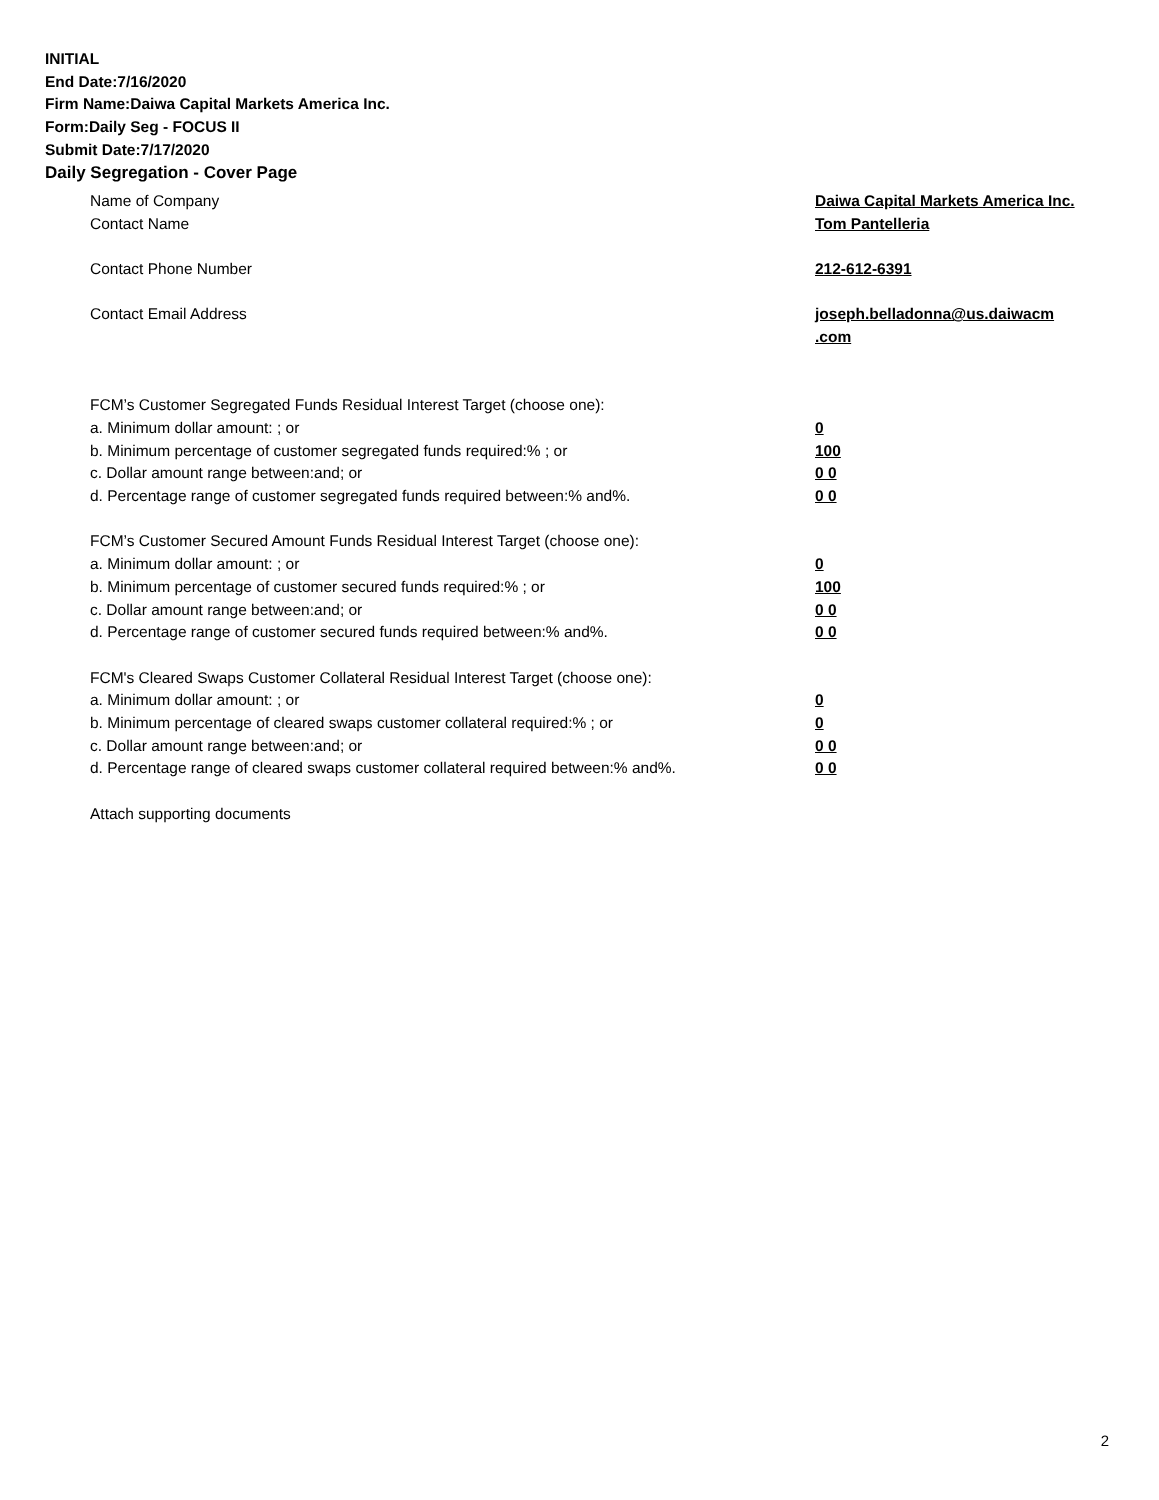INITIAL
End Date:7/16/2020
Firm Name:Daiwa Capital Markets America Inc.
Form:Daily Seg - FOCUS II
Submit Date:7/17/2020
Daily Segregation - Cover Page
Name of Company Daiwa Capital Markets America Inc.
Contact Name Tom Pantelleria
Contact Phone Number 212-612-6391
Contact Email Address joseph.belladonna@us.daiwacm .com
FCM’s Customer Segregated Funds Residual Interest Target (choose one):
a. Minimum dollar amount: ; or 0
b. Minimum percentage of customer segregated funds required:% ; or 100
c. Dollar amount range between:and; or 0 0
d. Percentage range of customer segregated funds required between:% and%. 0 0
FCM’s Customer Secured Amount Funds Residual Interest Target (choose one):
a. Minimum dollar amount: ; or 0
b. Minimum percentage of customer secured funds required:% ; or 100
c. Dollar amount range between:and; or 0 0
d. Percentage range of customer secured funds required between:% and%. 0 0
FCM's Cleared Swaps Customer Collateral Residual Interest Target (choose one):
a. Minimum dollar amount: ; or 0
b. Minimum percentage of cleared swaps customer collateral required:% ; or 0
c. Dollar amount range between:and; or 0 0
d. Percentage range of cleared swaps customer collateral required between:% and%.
0 0
Attach supporting documents
2